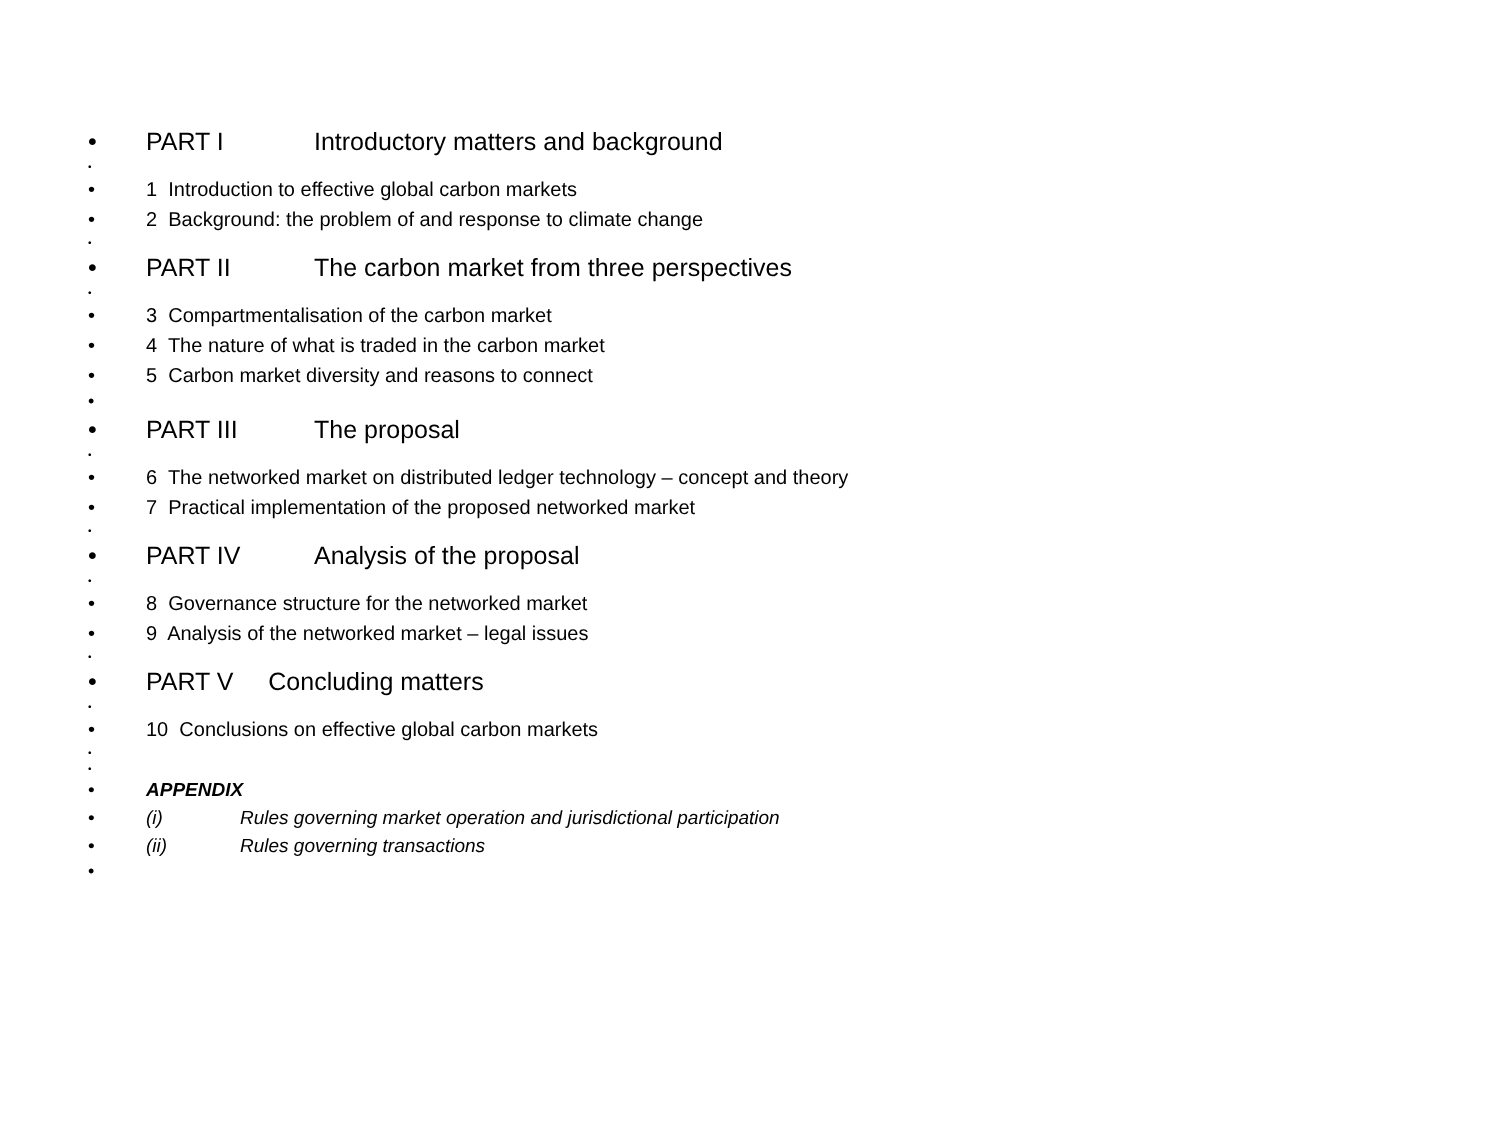• PART I Introductory matters and background
•
• 1 Introduction to effective global carbon markets
• 2 Background: the problem of and response to climate change
•
• PART II The carbon market from three perspectives
•
• 3 Compartmentalisation of the carbon market
• 4 The nature of what is traded in the carbon market
• 5 Carbon market diversity and reasons to connect
•
• PART III The proposal
•
• 6 The networked market on distributed ledger technology – concept and theory
• 7 Practical implementation of the proposed networked market
•
• PART IV Analysis of the proposal
•
• 8 Governance structure for the networked market
• 9 Analysis of the networked market – legal issues
•
• PART V Concluding matters
•
• 10 Conclusions on effective global carbon markets
•
•
• APPENDIX
• (i) Rules governing market operation and jurisdictional participation
• (ii) Rules governing transactions
•